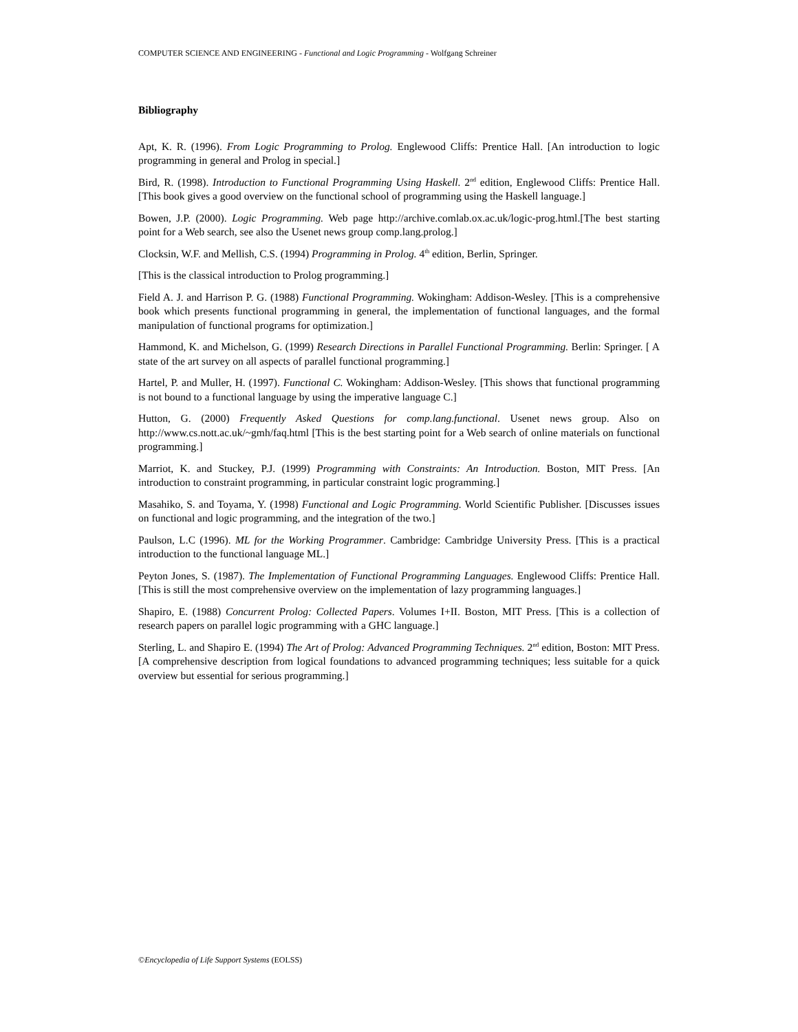COMPUTER SCIENCE AND ENGINEERING - Functional and Logic Programming - Wolfgang Schreiner
Bibliography
Apt, K. R. (1996). From Logic Programming to Prolog. Englewood Cliffs: Prentice Hall. [An introduction to logic programming in general and Prolog in special.]
Bird, R. (1998). Introduction to Functional Programming Using Haskell. 2<sup>nd</sup> edition, Englewood Cliffs: Prentice Hall. [This book gives a good overview on the functional school of programming using the Haskell language.]
Bowen, J.P. (2000). Logic Programming. Web page http://archive.comlab.ox.ac.uk/logic-prog.html.[The best starting point for a Web search, see also the Usenet news group comp.lang.prolog.]
Clocksin, W.F. and Mellish, C.S. (1994) Programming in Prolog. 4<sup>th</sup> edition, Berlin, Springer.
[This is the classical introduction to Prolog programming.]
Field A. J. and Harrison P. G. (1988) Functional Programming. Wokingham: Addison-Wesley. [This is a comprehensive book which presents functional programming in general, the implementation of functional languages, and the formal manipulation of functional programs for optimization.]
Hammond, K. and Michelson, G. (1999) Research Directions in Parallel Functional Programming. Berlin: Springer. [ A state of the art survey on all aspects of parallel functional programming.]
Hartel, P. and Muller, H. (1997). Functional C. Wokingham: Addison-Wesley. [This shows that functional programming is not bound to a functional language by using the imperative language C.]
Hutton, G. (2000) Frequently Asked Questions for comp.lang.functional. Usenet news group. Also on http://www.cs.nott.ac.uk/~gmh/faq.html [This is the best starting point for a Web search of online materials on functional programming.]
Marriot, K. and Stuckey, P.J. (1999) Programming with Constraints: An Introduction. Boston, MIT Press. [An introduction to constraint programming, in particular constraint logic programming.]
Masahiko, S. and Toyama, Y. (1998) Functional and Logic Programming. World Scientific Publisher. [Discusses issues on functional and logic programming, and the integration of the two.]
Paulson, L.C (1996). ML for the Working Programmer. Cambridge: Cambridge University Press. [This is a practical introduction to the functional language ML.]
Peyton Jones, S. (1987). The Implementation of Functional Programming Languages. Englewood Cliffs: Prentice Hall. [This is still the most comprehensive overview on the implementation of lazy programming languages.]
Shapiro, E. (1988) Concurrent Prolog: Collected Papers. Volumes I+II. Boston, MIT Press. [This is a collection of research papers on parallel logic programming with a GHC language.]
Sterling, L. and Shapiro E. (1994) The Art of Prolog: Advanced Programming Techniques. 2<sup>nd</sup> edition, Boston: MIT Press. [A comprehensive description from logical foundations to advanced programming techniques; less suitable for a quick overview but essential for serious programming.]
©Encyclopedia of Life Support Systems (EOLSS)